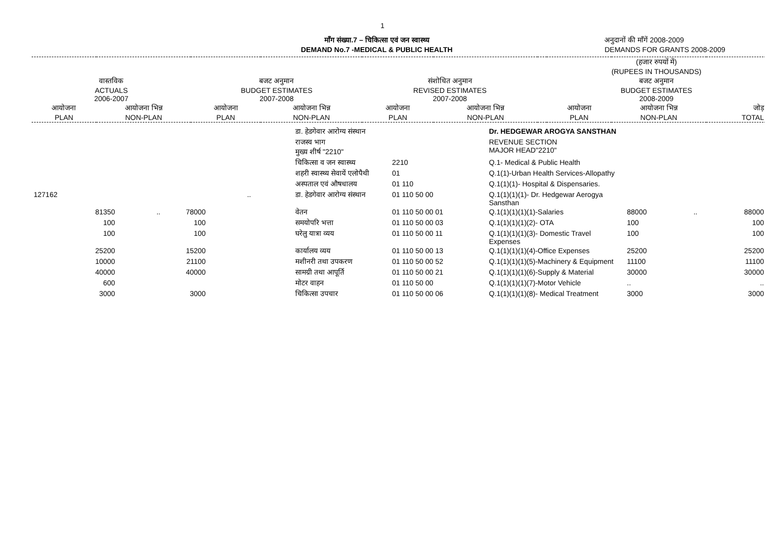1
माँग संख्या.7 – चिकित्सा एवं जन स्वास्थ्य
DEMAND No.7 -MEDICAL & PUBLIC HEALTH
अनुदानों की माँगें 2008-2009
DEMANDS FOR GRANTS 2008-2009
| | | | | | | | (हजार रुपयों में) (RUPEES IN THOUSANDS) | | |
| वास्तविक ACTUALS 2006-2007 | | बजट अनुमान BUDGET ESTIMATES 2007-2008 | | संशोधित अनुमान REVISED ESTIMATES 2007-2008 | | | बजट अनुमान BUDGET ESTIMATES 2008-2009 | | |
| आयोजना PLAN | आयोजना भिन्न NON-PLAN | आयोजना PLAN | आयोजना भिन्न NON-PLAN | आयोजना PLAN | आयोजना भिन्न NON-PLAN | | आयोजना PLAN | आयोजना भिन्न NON-PLAN | जोड़ TOTAL |
| | | | | | | डा. हेडगेवार आरोग्य संस्थान | | Dr. HEDGEWAR AROGYA SANSTHAN | | | |
| | | | | | | राजस्व भाग मुख्य शीर्ष "2210" | | REVENUE SECTION MAJOR HEAD"2210" | | | |
| | | | | | | चिकित्सा व जन स्वास्थ्य | 2210 | Q.1- Medical & Public Health | | | |
| | | | | | | शहरी स्वास्थ्य सेवायें एलोपैथी | 01 | Q.1(1)-Urban Health Services-Allopathy | | | |
| | | | | | | अस्पताल एवं औषधालय | 01 110 | Q.1(1)(1)- Hospital & Dispensaries. | | | |
| 127162 | | | | .. | | डा. हेडगेवार आरोग्य संस्थान | 01 110 50 00 | Q.1(1)(1)(1)- Dr. Hedgewar Aerogya Sansthan | | | |
| | 81350 | .. | 78000 | | | वेतन | 01 110 50 00 01 | Q.1(1)(1)(1)(1)-Salaries | 88000 | .. | 88000 |
| | 100 | | 100 | | | समयोपरि भत्ता | 01 110 50 00 03 | Q.1(1)(1)(1)(2)- OTA | 100 | | 100 |
| | 100 | | 100 | | | घरेलु यात्रा व्यय | 01 110 50 00 11 | Q.1(1)(1)(1)(3)- Domestic Travel Expenses | 100 | | 100 |
| | 25200 | | 15200 | | | कार्यालय व्यय | 01 110 50 00 13 | Q.1(1)(1)(1)(4)-Office Expenses | 25200 | | 25200 |
| | 10000 | | 21100 | | | मशीनरी तथा उपकरण | 01 110 50 00 52 | Q.1(1)(1)(1)(5)-Machinery & Equipment | 11100 | | 11100 |
| | 40000 | | 40000 | | | सामग्री तथा आपूर्ति | 01 110 50 00 21 | Q.1(1)(1)(1)(6)-Supply & Material | 30000 | | 30000 |
| | 600 | | | | | मोटर वाहन | 01 110 50 00 | Q.1(1)(1)(1)(7)-Motor Vehicle | .. | | .. |
| | 3000 | | 3000 | | | चिकित्सा उपचार | 01 110 50 00 06 | Q.1(1)(1)(1)(8)- Medical Treatment | 3000 | | 3000 |